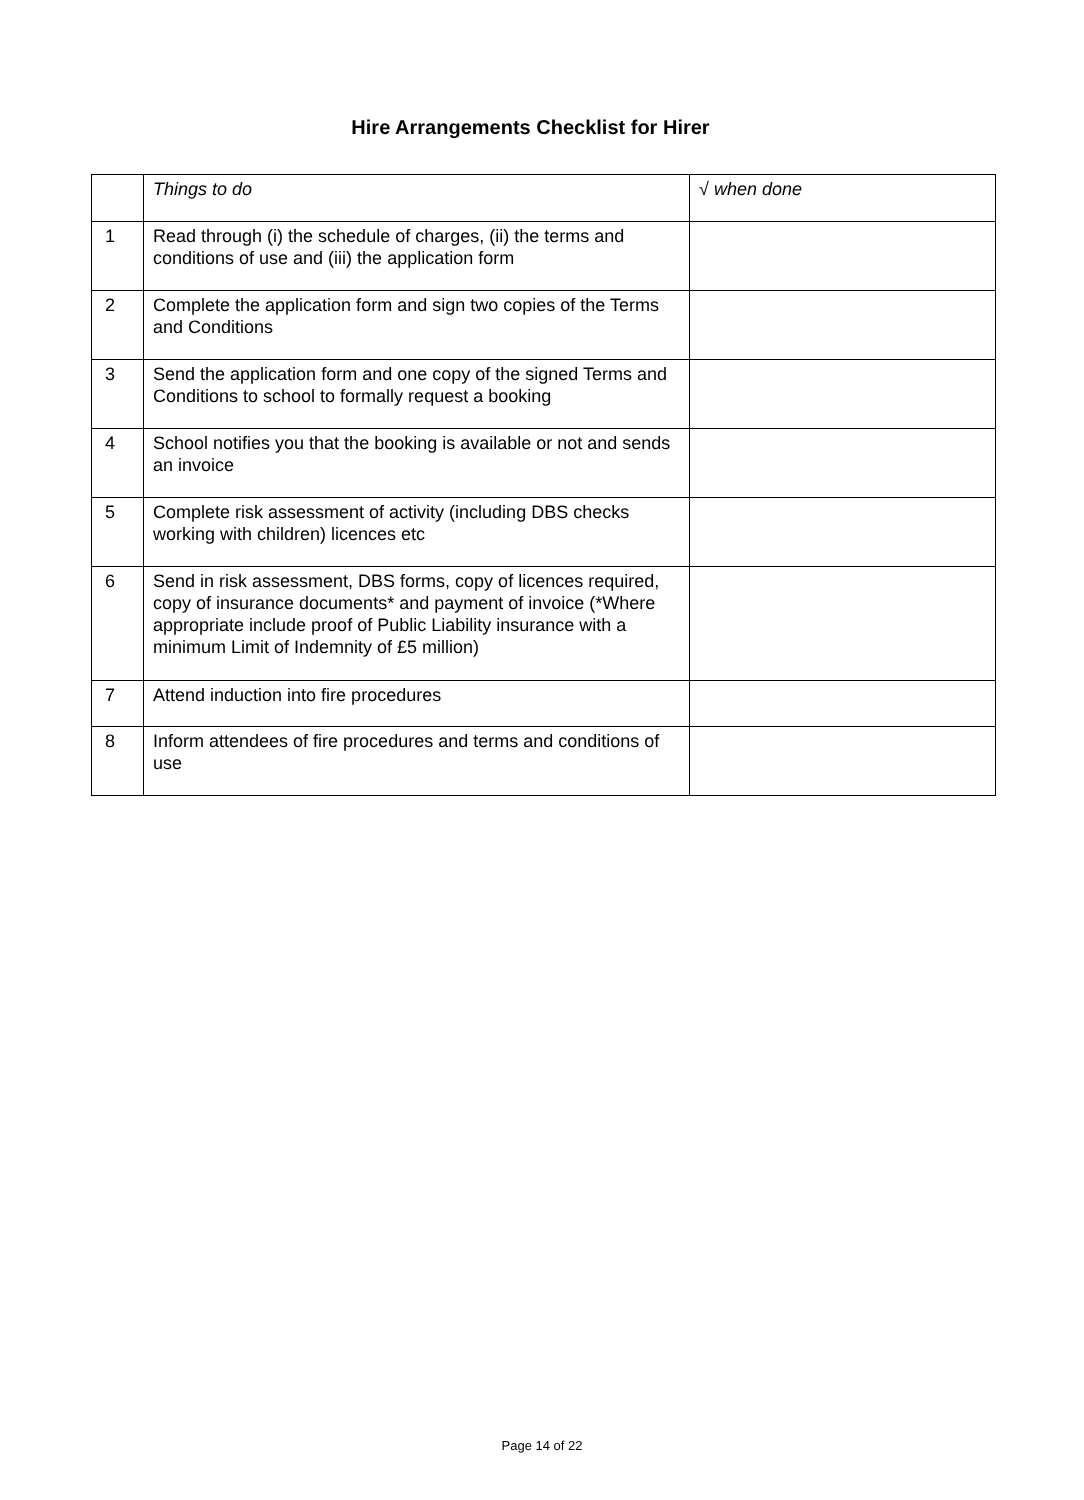Hire Arrangements Checklist for Hirer
| | Things to do | √ when done |
| 1 | Read through (i) the schedule of charges, (ii) the terms and conditions of use and (iii) the application form | |
| 2 | Complete the application form and sign two copies of the Terms and Conditions | |
| 3 | Send the application form and one copy of the signed Terms and Conditions to school to formally request a booking | |
| 4 | School notifies you that the booking is available or not and sends an invoice | |
| 5 | Complete risk assessment of activity (including DBS checks working with children) licences etc | |
| 6 | Send in risk assessment, DBS forms, copy of licences required, copy of insurance documents* and payment of invoice (*Where appropriate include proof of Public Liability insurance with a minimum Limit of Indemnity of £5 million) | |
| 7 | Attend induction into fire procedures | |
| 8 | Inform attendees of fire procedures and terms and conditions of use | |
Page 14 of 22